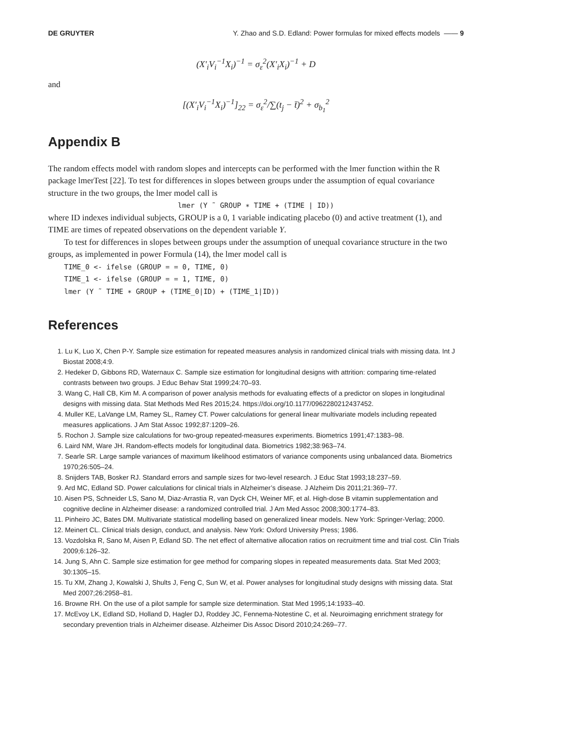DE GRUYTER Y. Zhao and S.D. Edland: Power formulas for mixed effects models —— 9
(X′<sub>i</sub>V<sub>i</sub><sup>−1</sup>X<sub>i</sub>)<sup>−1</sup> = σ<sub>ε</sub><sup>2</sup>(X′<sub>i</sub>X<sub>i</sub>)<sup>−1</sup> + D
and
[(X′<sub>i</sub>V<sub>i</sub><sup>−1</sup>X<sub>i</sub>)<sup>−1</sup>]<sub>22</sub> = σ<sub>ε</sub><sup>2</sup>/∑(t<sub>j</sub> − t̄)<sup>2</sup> + σ<sub>b<sub>1</sub></sub><sup>2</sup>
Appendix B
The random effects model with random slopes and intercepts can be performed with the lmer function within the R package lmerTest [22]. To test for differences in slopes between groups under the assumption of equal covariance structure in the two groups, the lmer model call is
lmer (Y ˜ GROUP ∗ TIME + (TIME | ID))
where ID indexes individual subjects, GROUP is a 0, 1 variable indicating placebo (0) and active treatment (1), and TIME are times of repeated observations on the dependent variable Y.
To test for differences in slopes between groups under the assumption of unequal covariance structure in the two groups, as implemented in power Formula (14), the lmer model call is
TIME_0 <- ifelse (GROUP = = 0, TIME, 0)
TIME_1 <- ifelse (GROUP = = 1, TIME, 0)
lmer (Y ˜ TIME ∗ GROUP + (TIME_0|ID) + (TIME_1|ID))
References
1. Lu K, Luo X, Chen P-Y. Sample size estimation for repeated measures analysis in randomized clinical trials with missing data. Int J Biostat 2008;4:9.
2. Hedeker D, Gibbons RD, Waternaux C. Sample size estimation for longitudinal designs with attrition: comparing time-related contrasts between two groups. J Educ Behav Stat 1999;24:70–93.
3. Wang C, Hall CB, Kim M. A comparison of power analysis methods for evaluating effects of a predictor on slopes in longitudinal designs with missing data. Stat Methods Med Res 2015;24. https://doi.org/10.1177/0962280212437452.
4. Muller KE, LaVange LM, Ramey SL, Ramey CT. Power calculations for general linear multivariate models including repeated measures applications. J Am Stat Assoc 1992;87:1209–26.
5. Rochon J. Sample size calculations for two-group repeated-measures experiments. Biometrics 1991;47:1383–98.
6. Laird NM, Ware JH. Random-effects models for longitudinal data. Biometrics 1982;38:963–74.
7. Searle SR. Large sample variances of maximum likelihood estimators of variance components using unbalanced data. Biometrics 1970;26:505–24.
8. Snijders TAB, Bosker RJ. Standard errors and sample sizes for two-level research. J Educ Stat 1993;18:237–59.
9. Ard MC, Edland SD. Power calculations for clinical trials in Alzheimer’s disease. J Alzheim Dis 2011;21:369–77.
10. Aisen PS, Schneider LS, Sano M, Diaz-Arrastia R, van Dyck CH, Weiner MF, et al. High-dose B vitamin supplementation and cognitive decline in Alzheimer disease: a randomized controlled trial. J Am Med Assoc 2008;300:1774–83.
11. Pinheiro JC, Bates DM. Multivariate statistical modelling based on generalized linear models. New York: Springer-Verlag; 2000.
12. Meinert CL. Clinical trials design, conduct, and analysis. New York: Oxford University Press; 1986.
13. Vozdolska R, Sano M, Aisen P, Edland SD. The net effect of alternative allocation ratios on recruitment time and trial cost. Clin Trials 2009;6:126–32.
14. Jung S, Ahn C. Sample size estimation for gee method for comparing slopes in repeated measurements data. Stat Med 2003; 30:1305–15.
15. Tu XM, Zhang J, Kowalski J, Shults J, Feng C, Sun W, et al. Power analyses for longitudinal study designs with missing data. Stat Med 2007;26:2958–81.
16. Browne RH. On the use of a pilot sample for sample size determination. Stat Med 1995;14:1933–40.
17. McEvoy LK, Edland SD, Holland D, Hagler DJ, Roddey JC, Fennema-Notestine C, et al. Neuroimaging enrichment strategy for secondary prevention trials in Alzheimer disease. Alzheimer Dis Assoc Disord 2010;24:269–77.